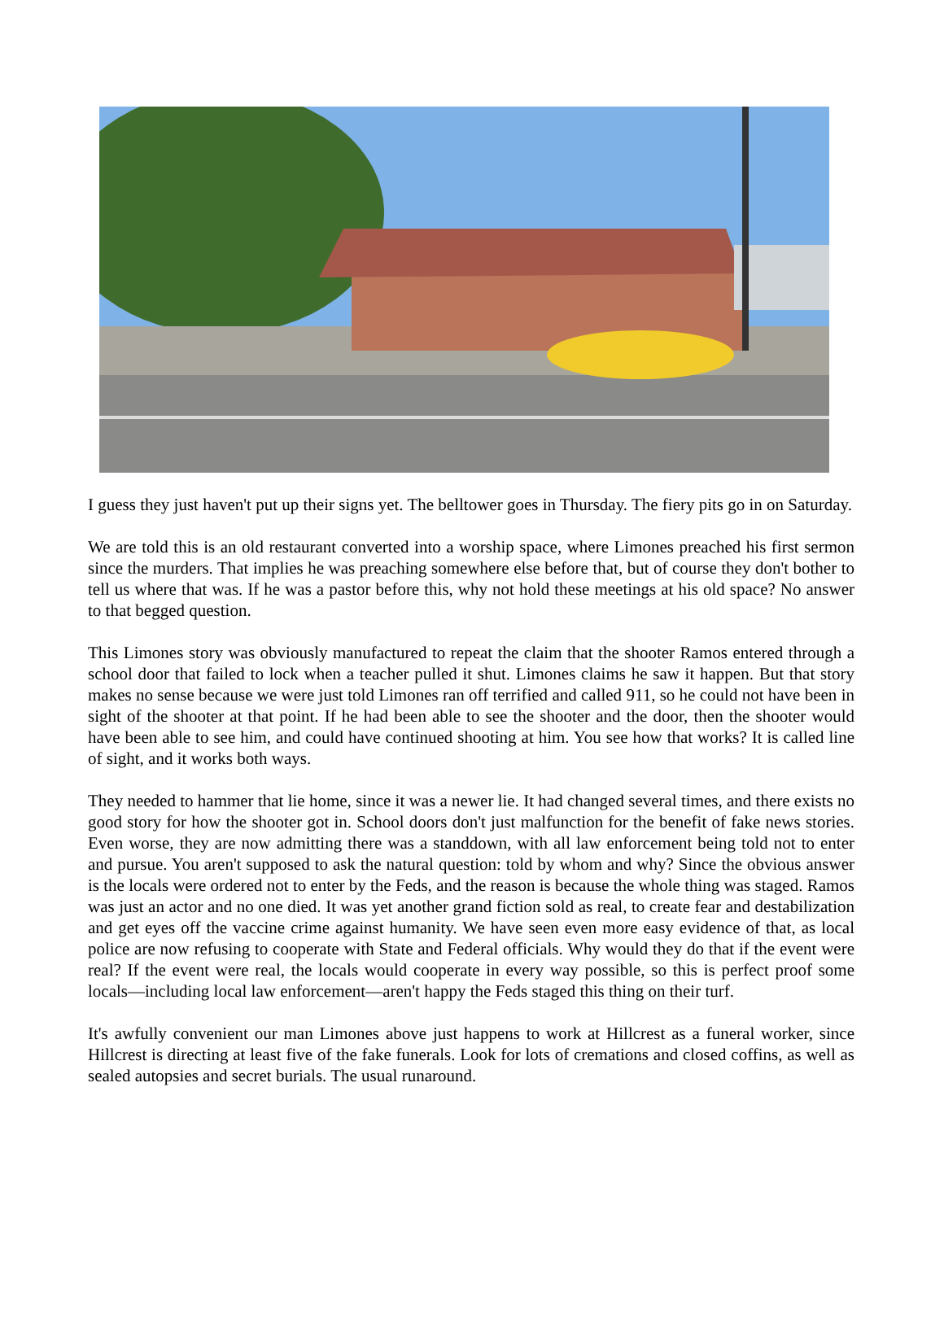I guess they just haven't put up their signs yet. The belltower goes in Thursday. The fiery pits go in on Saturday.
We are told this is an old restaurant converted into a worship space, where Limones preached his first sermon since the murders. That implies he was preaching somewhere else before that, but of course they don't bother to tell us where that was. If he was a pastor before this, why not hold these meetings at his old space? No answer to that begged question.
This Limones story was obviously manufactured to repeat the claim that the shooter Ramos entered through a school door that failed to lock when a teacher pulled it shut. Limones claims he saw it happen. But that story makes no sense because we were just told Limones ran off terrified and called 911, so he could not have been in sight of the shooter at that point. If he had been able to see the shooter and the door, then the shooter would have been able to see him, and could have continued shooting at him. You see how that works? It is called line of sight, and it works both ways.
They needed to hammer that lie home, since it was a newer lie. It had changed several times, and there exists no good story for how the shooter got in. School doors don't just malfunction for the benefit of fake news stories. Even worse, they are now admitting there was a standdown, with all law enforcement being told not to enter and pursue. You aren't supposed to ask the natural question: told by whom and why? Since the obvious answer is the locals were ordered not to enter by the Feds, and the reason is because the whole thing was staged. Ramos was just an actor and no one died. It was yet another grand fiction sold as real, to create fear and destabilization and get eyes off the vaccine crime against humanity. We have seen even more easy evidence of that, as local police are now refusing to cooperate with State and Federal officials. Why would they do that if the event were real? If the event were real, the locals would cooperate in every way possible, so this is perfect proof some locals—including local law enforcement—aren't happy the Feds staged this thing on their turf.
It's awfully convenient our man Limones above just happens to work at Hillcrest as a funeral worker, since Hillcrest is directing at least five of the fake funerals. Look for lots of cremations and closed coffins, as well as sealed autopsies and secret burials. The usual runaround.